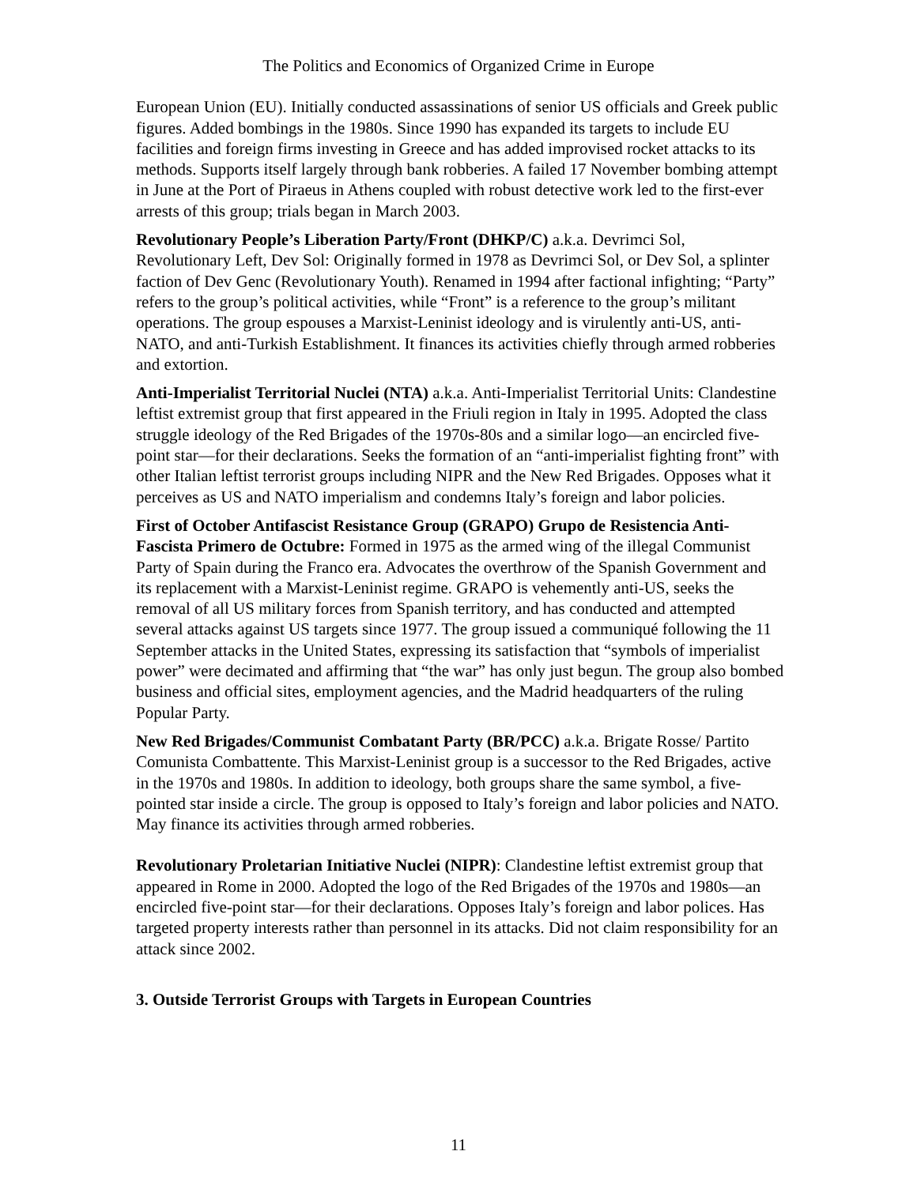The Politics and Economics of Organized Crime in Europe
European Union (EU). Initially conducted assassinations of senior US officials and Greek public figures. Added bombings in the 1980s. Since 1990 has expanded its targets to include EU facilities and foreign firms investing in Greece and has added improvised rocket attacks to its methods. Supports itself largely through bank robberies. A failed 17 November bombing attempt in June at the Port of Piraeus in Athens coupled with robust detective work led to the first-ever arrests of this group; trials began in March 2003.
Revolutionary People’s Liberation Party/Front (DHKP/C) a.k.a. Devrimci Sol, Revolutionary Left, Dev Sol: Originally formed in 1978 as Devrimci Sol, or Dev Sol, a splinter faction of Dev Genc (Revolutionary Youth). Renamed in 1994 after factional infighting; “Party” refers to the group’s political activities, while “Front” is a reference to the group’s militant operations. The group espouses a Marxist-Leninist ideology and is virulently anti-US, anti-NATO, and anti-Turkish Establishment. It finances its activities chiefly through armed robberies and extortion.
Anti-Imperialist Territorial Nuclei (NTA) a.k.a. Anti-Imperialist Territorial Units: Clandestine leftist extremist group that first appeared in the Friuli region in Italy in 1995. Adopted the class struggle ideology of the Red Brigades of the 1970s-80s and a similar logo—an encircled five-point star—for their declarations. Seeks the formation of an “anti-imperialist fighting front” with other Italian leftist terrorist groups including NIPR and the New Red Brigades. Opposes what it perceives as US and NATO imperialism and condemns Italy’s foreign and labor policies.
First of October Antifascist Resistance Group (GRAPO) Grupo de Resistencia Anti-Fascista Primero de Octubre: Formed in 1975 as the armed wing of the illegal Communist Party of Spain during the Franco era. Advocates the overthrow of the Spanish Government and its replacement with a Marxist-Leninist regime. GRAPO is vehemently anti-US, seeks the removal of all US military forces from Spanish territory, and has conducted and attempted several attacks against US targets since 1977. The group issued a communiqué following the 11 September attacks in the United States, expressing its satisfaction that “symbols of imperialist power” were decimated and affirming that “the war” has only just begun. The group also bombed business and official sites, employment agencies, and the Madrid headquarters of the ruling Popular Party.
New Red Brigades/Communist Combatant Party (BR/PCC) a.k.a. Brigate Rosse/ Partito Comunista Combattente. This Marxist-Leninist group is a successor to the Red Brigades, active in the 1970s and 1980s. In addition to ideology, both groups share the same symbol, a five-pointed star inside a circle. The group is opposed to Italy’s foreign and labor policies and NATO. May finance its activities through armed robberies.
Revolutionary Proletarian Initiative Nuclei (NIPR): Clandestine leftist extremist group that appeared in Rome in 2000. Adopted the logo of the Red Brigades of the 1970s and 1980s—an encircled five-point star—for their declarations. Opposes Italy’s foreign and labor polices. Has targeted property interests rather than personnel in its attacks. Did not claim responsibility for an attack since 2002.
3. Outside Terrorist Groups with Targets in European Countries
11